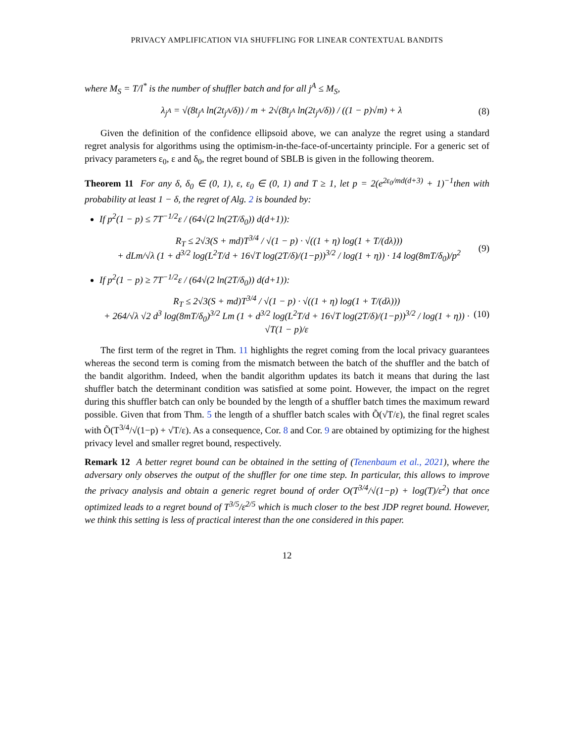PRIVACY AMPLIFICATION VIA SHUFFLING FOR LINEAR CONTEXTUAL BANDITS
where M<sub>S</sub> = T/l<sup>*</sup> is the number of shuffler batch and for all j<sup>A</sup> ≤ M<sub>S</sub>,
λ<sub>j<sup>A</sup></sub> = √(8t<sub>j<sup>A</sup></sub> ln(2t<sub>j<sup>A</sup></sub>/δ)) / m + 2√(8t<sub>j<sup>A</sup></sub> ln(2t<sub>j<sup>A</sup></sub>/δ)) / ((1 − p)√m) + λ
(8)
Given the definition of the confidence ellipsoid above, we can analyze the regret using a standard regret analysis for algorithms using the optimism-in-the-face-of-uncertainty principle. For a generic set of privacy parameters ε<sub>0</sub>, ε and δ<sub>0</sub>, the regret bound of SBLB is given in the following theorem.
Theorem 11 For any δ, δ<sub>0</sub> ∈ (0, 1), ε, ε<sub>0</sub> ∈ (0, 1) and T ≥ 1, let p = 2(e<sup>2ε<sub>0</sub>/md(d+3)</sup> + 1)<sup>−1</sup>then with probability at least 1 − δ, the regret of Alg. 2 is bounded by:
If p<sup>2</sup>(1 − p) ≤ 7T<sup>−1/2</sup>ε / (64√(2 ln(2T/δ<sub>0</sub>)) d(d+1)):
R<sub>T</sub> ≤ 2√3(S + md)T<sup>3/4</sup> / √(1 − p) · √((1 + η) log(1 + T/(dλ)))
+ dLm/√λ (1 + d<sup>3/2</sup> log(L<sup>2</sup>T/d + 16√T log(2T/δ)/(1−p))<sup>3/2</sup> / log(1 + η)) · 14 log(8mT/δ<sub>0</sub>)/p<sup>2</sup>
(9)
If p<sup>2</sup>(1 − p) ≥ 7T<sup>−1/2</sup>ε / (64√(2 ln(2T/δ<sub>0</sub>)) d(d+1)):
R<sub>T</sub> ≤ 2√3(S + md)T<sup>3/4</sup> / √(1 − p) · √((1 + η) log(1 + T/(dλ)))
+ 264/√λ √2 d<sup>3</sup> log(8mT/δ<sub>0</sub>)<sup>3/2</sup> Lm (1 + d<sup>3/2</sup> log(L<sup>2</sup>T/d + 16√T log(2T/δ)/(1−p))<sup>3/2</sup> / log(1 + η)) · √T(1 − p)/ε
(10)
The first term of the regret in Thm. 11 highlights the regret coming from the local privacy guarantees whereas the second term is coming from the mismatch between the batch of the shuffler and the batch of the bandit algorithm. Indeed, when the bandit algorithm updates its batch it means that during the last shuffler batch the determinant condition was satisfied at some point. However, the impact on the regret during this shuffler batch can only be bounded by the length of a shuffler batch times the maximum reward possible. Given that from Thm. 5 the length of a shuffler batch scales with Õ(√T/ε), the final regret scales with Õ(T<sup>3/4</sup>/√(1−p) + √T/ε). As a consequence, Cor. 8 and Cor. 9 are obtained by optimizing for the highest privacy level and smaller regret bound, respectively.
Remark 12 A better regret bound can be obtained in the setting of (Tenenbaum et al., 2021), where the adversary only observes the output of the shuffler for one time step. In particular, this allows to improve the privacy analysis and obtain a generic regret bound of order O(T<sup>3/4</sup>/√(1−p) + log(T)/ε<sup>2</sup>) that once optimized leads to a regret bound of T<sup>3/5</sup>/ε<sup>2/5</sup> which is much closer to the best JDP regret bound. However, we think this setting is less of practical interest than the one considered in this paper.
12